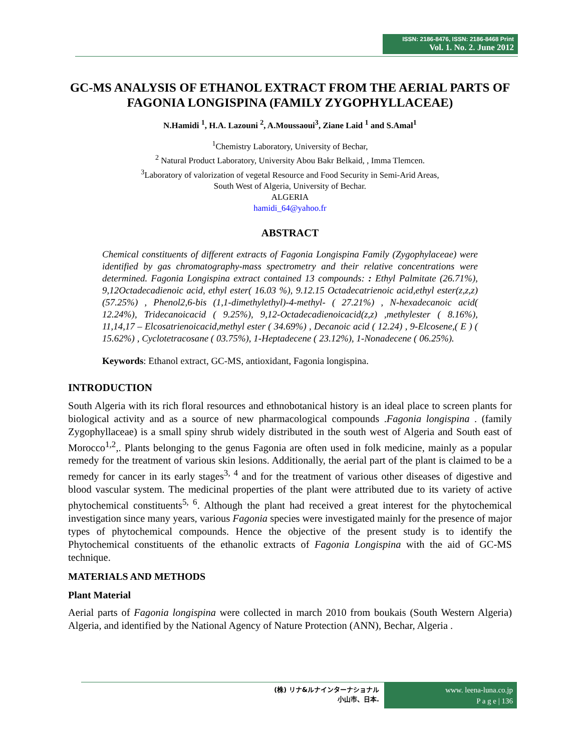ISSN: 2186-8476, ISSN: 2186-8468 Print
Vol. 1. No. 2. June 2012
GC-MS ANALYSIS OF ETHANOL EXTRACT FROM THE AERIAL PARTS OF FAGONIA LONGISPINA (FAMILY ZYGOPHYLLACEAE)
N.Hamidi <sup>1</sup>, H.A. Lazouni <sup>2</sup>, A.Moussaoui<sup>3</sup>, Ziane Laid <sup>1</sup> and S.Amal<sup>1</sup>
<sup>1</sup> Chemistry Laboratory, University of Bechar,
<sup>2</sup> Natural Product Laboratory, University Abou Bakr Belkaid, , Imma Tlemcen.
<sup>3</sup> Laboratory of valorization of vegetal Resource and Food Security in Semi-Arid Areas,
South West of Algeria, University of Bechar.
ALGERIA
hamidi_64@yahoo.fr
ABSTRACT
Chemical constituents of different extracts of Fagonia Longispina Family (Zygophylaceae) were identified by gas chromatography-mass spectrometry and their relative concentrations were determined. Fagonia Longispina extract contained 13 compounds: : Ethyl Palmitate (26.71%), 9,12Octadecadienoic acid, ethyl ester( 16.03 %), 9.12.15 Octadecatrienoic acid,ethyl ester(z,z,z) (57.25%) , Phenol2,6-bis (1,1-dimethylethyl)-4-methyl- ( 27.21%) , N-hexadecanoic acid( 12.24%), Tridecanoicacid ( 9.25%), 9,12-Octadecadienoicacid(z,z) ,methylester ( 8.16%), 11,14,17 – Elcosatrienoicacid,methyl ester ( 34.69%) , Decanoic acid ( 12.24) , 9-Elcosene,( E ) ( 15.62%) , Cyclotetracosane ( 03.75%), 1-Heptadecene ( 23.12%), 1-Nonadecene ( 06.25%).
Keywords: Ethanol extract, GC-MS, antioxidant, Fagonia longispina.
INTRODUCTION
South Algeria with its rich floral resources and ethnobotanical history is an ideal place to screen plants for biological activity and as a source of new pharmacological compounds .Fagonia longispina . (family Zygophyllaceae) is a small spiny shrub widely distributed in the south west of Algeria and South east of Morocco<sup>1,2</sup>,. Plants belonging to the genus Fagonia are often used in folk medicine, mainly as a popular remedy for the treatment of various skin lesions. Additionally, the aerial part of the plant is claimed to be a remedy for cancer in its early stages<sup>3, 4</sup> and for the treatment of various other diseases of digestive and blood vascular system. The medicinal properties of the plant were attributed due to its variety of active phytochemical constituents<sup>5, 6</sup>. Although the plant had received a great interest for the phytochemical investigation since many years, various Fagonia species were investigated mainly for the presence of major types of phytochemical compounds. Hence the objective of the present study is to identify the Phytochemical constituents of the ethanolic extracts of Fagonia Longispina with the aid of GC-MS technique.
MATERIALS AND METHODS
Plant Material
Aerial parts of Fagonia longispina were collected in march 2010 from boukais (South Western Algeria) Algeria, and identified by the National Agency of Nature Protection (ANN), Bechar, Algeria .
(株) リナ&ルナインターナショナル
小山市、日本.
www. leena-luna.co.jp
P a g e | 136